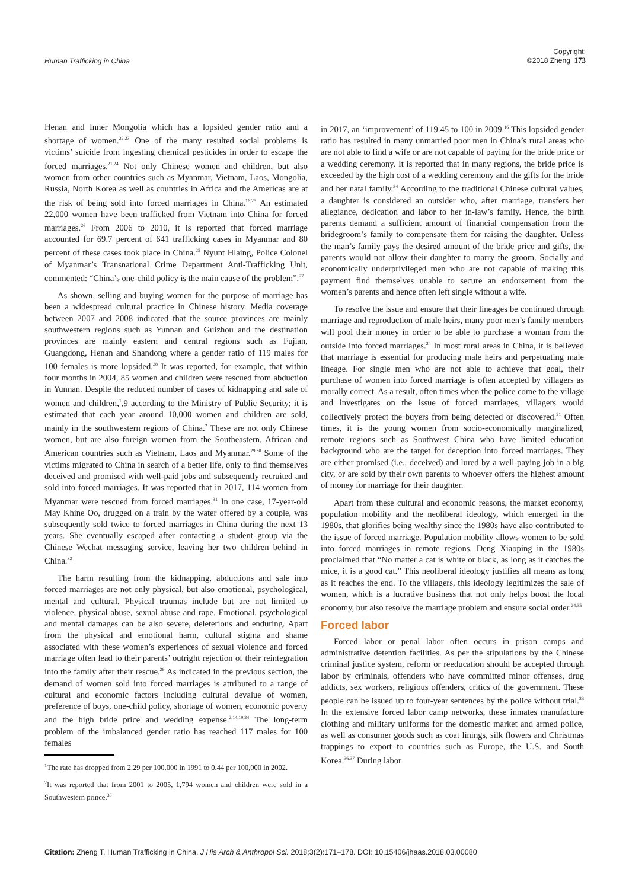Human Trafficking in China Copyright:
©2018 Zheng 173
Henan and Inner Mongolia which has a lopsided gender ratio and a shortage of women.<sup>22,23</sup> One of the many resulted social problems is victims’ suicide from ingesting chemical pesticides in order to escape the forced marriages.<sup>21,24</sup> Not only Chinese women and children, but also women from other countries such as Myanmar, Vietnam, Laos, Mongolia, Russia, North Korea as well as countries in Africa and the Americas are at the risk of being sold into forced marriages in China.<sup>16,25</sup> An estimated 22,000 women have been trafficked from Vietnam into China for forced marriages.<sup>26</sup> From 2006 to 2010, it is reported that forced marriage accounted for 69.7 percent of 641 trafficking cases in Myanmar and 80 percent of these cases took place in China.<sup>25</sup> Nyunt Hlaing, Police Colonel of Myanmar’s Transnational Crime Department Anti-Trafficking Unit, commented: “China’s one-child policy is the main cause of the problem”.<sup>27</sup>
As shown, selling and buying women for the purpose of marriage has been a widespread cultural practice in Chinese history. Media coverage between 2007 and 2008 indicated that the source provinces are mainly southwestern regions such as Yunnan and Guizhou and the destination provinces are mainly eastern and central regions such as Fujian, Guangdong, Henan and Shandong where a gender ratio of 119 males for 100 females is more lopsided.<sup>28</sup> It was reported, for example, that within four months in 2004, 85 women and children were rescued from abduction in Yunnan. Despite the reduced number of cases of kidnapping and sale of women and children,<sup>1</sup>,9 according to the Ministry of Public Security; it is estimated that each year around 10,000 women and children are sold, mainly in the southwestern regions of China.<sup>2</sup> These are not only Chinese women, but are also foreign women from the Southeastern, African and American countries such as Vietnam, Laos and Myanmar.<sup>29,30</sup> Some of the victims migrated to China in search of a better life, only to find themselves deceived and promised with well-paid jobs and subsequently recruited and sold into forced marriages. It was reported that in 2017, 114 women from Myanmar were rescued from forced marriages.<sup>31</sup> In one case, 17-year-old May Khine Oo, drugged on a train by the water offered by a couple, was subsequently sold twice to forced marriages in China during the next 13 years. She eventually escaped after contacting a student group via the Chinese Wechat messaging service, leaving her two children behind in China.<sup>32</sup>
The harm resulting from the kidnapping, abductions and sale into forced marriages are not only physical, but also emotional, psychological, mental and cultural. Physical traumas include but are not limited to violence, physical abuse, sexual abuse and rape. Emotional, psychological and mental damages can be also severe, deleterious and enduring. Apart from the physical and emotional harm, cultural stigma and shame associated with these women’s experiences of sexual violence and forced marriage often lead to their parents’ outright rejection of their reintegration into the family after their rescue.<sup>29</sup> As indicated in the previous section, the demand of women sold into forced marriages is attributed to a range of cultural and economic factors including cultural devalue of women, preference of boys, one-child policy, shortage of women, economic poverty and the high bride price and wedding expense.<sup>2,14,19,24</sup> The long-term problem of the imbalanced gender ratio has reached 117 males for 100 females
<sup>1</sup> The rate has dropped from 2.29 per 100,000 in 1991 to 0.44 per 100,000 in 2002.
<sup>2</sup> It was reported that from 2001 to 2005, 1,794 women and children were sold in a Southwestern prince.<sup>33</sup>
in 2017, an ‘improvement’ of 119.45 to 100 in 2009.<sup>16</sup> This lopsided gender ratio has resulted in many unmarried poor men in China’s rural areas who are not able to find a wife or are not capable of paying for the bride price or a wedding ceremony. It is reported that in many regions, the bride price is exceeded by the high cost of a wedding ceremony and the gifts for the bride and her natal family.<sup>34</sup> According to the traditional Chinese cultural values, a daughter is considered an outsider who, after marriage, transfers her allegiance, dedication and labor to her in-law’s family. Hence, the birth parents demand a sufficient amount of financial compensation from the bridegroom’s family to compensate them for raising the daughter. Unless the man’s family pays the desired amount of the bride price and gifts, the parents would not allow their daughter to marry the groom. Socially and economically underprivileged men who are not capable of making this payment find themselves unable to secure an endorsement from the women’s parents and hence often left single without a wife.
To resolve the issue and ensure that their lineages be continued through marriage and reproduction of male heirs, many poor men’s family members will pool their money in order to be able to purchase a woman from the outside into forced marriages.<sup>24</sup> In most rural areas in China, it is believed that marriage is essential for producing male heirs and perpetuating male lineage. For single men who are not able to achieve that goal, their purchase of women into forced marriage is often accepted by villagers as morally correct. As a result, often times when the police come to the village and investigates on the issue of forced marriages, villagers would collectively protect the buyers from being detected or discovered.<sup>21</sup> Often times, it is the young women from socio-economically marginalized, remote regions such as Southwest China who have limited education background who are the target for deception into forced marriages. They are either promised (i.e., deceived) and lured by a well-paying job in a big city, or are sold by their own parents to whoever offers the highest amount of money for marriage for their daughter.
Apart from these cultural and economic reasons, the market economy, population mobility and the neoliberal ideology, which emerged in the 1980s, that glorifies being wealthy since the 1980s have also contributed to the issue of forced marriage. Population mobility allows women to be sold into forced marriages in remote regions. Deng Xiaoping in the 1980s proclaimed that “No matter a cat is white or black, as long as it catches the mice, it is a good cat.” This neoliberal ideology justifies all means as long as it reaches the end. To the villagers, this ideology legitimizes the sale of women, which is a lucrative business that not only helps boost the local economy, but also resolve the marriage problem and ensure social order.<sup>24,35</sup>
Forced labor
Forced labor or penal labor often occurs in prison camps and administrative detention facilities. As per the stipulations by the Chinese criminal justice system, reform or reeducation should be accepted through labor by criminals, offenders who have committed minor offenses, drug addicts, sex workers, religious offenders, critics of the government. These people can be issued up to four-year sentences by the police without trial.<sup>23</sup> In the extensive forced labor camp networks, these inmates manufacture clothing and military uniforms for the domestic market and armed police, as well as consumer goods such as coat linings, silk flowers and Christmas trappings to export to countries such as Europe, the U.S. and South Korea.<sup>36,37</sup> During labor
Citation: Zheng T. Human Trafficking in China. J His Arch & Anthropol Sci. 2018;3(2):171‒178. DOI: 10.15406/jhaas.2018.03.00080